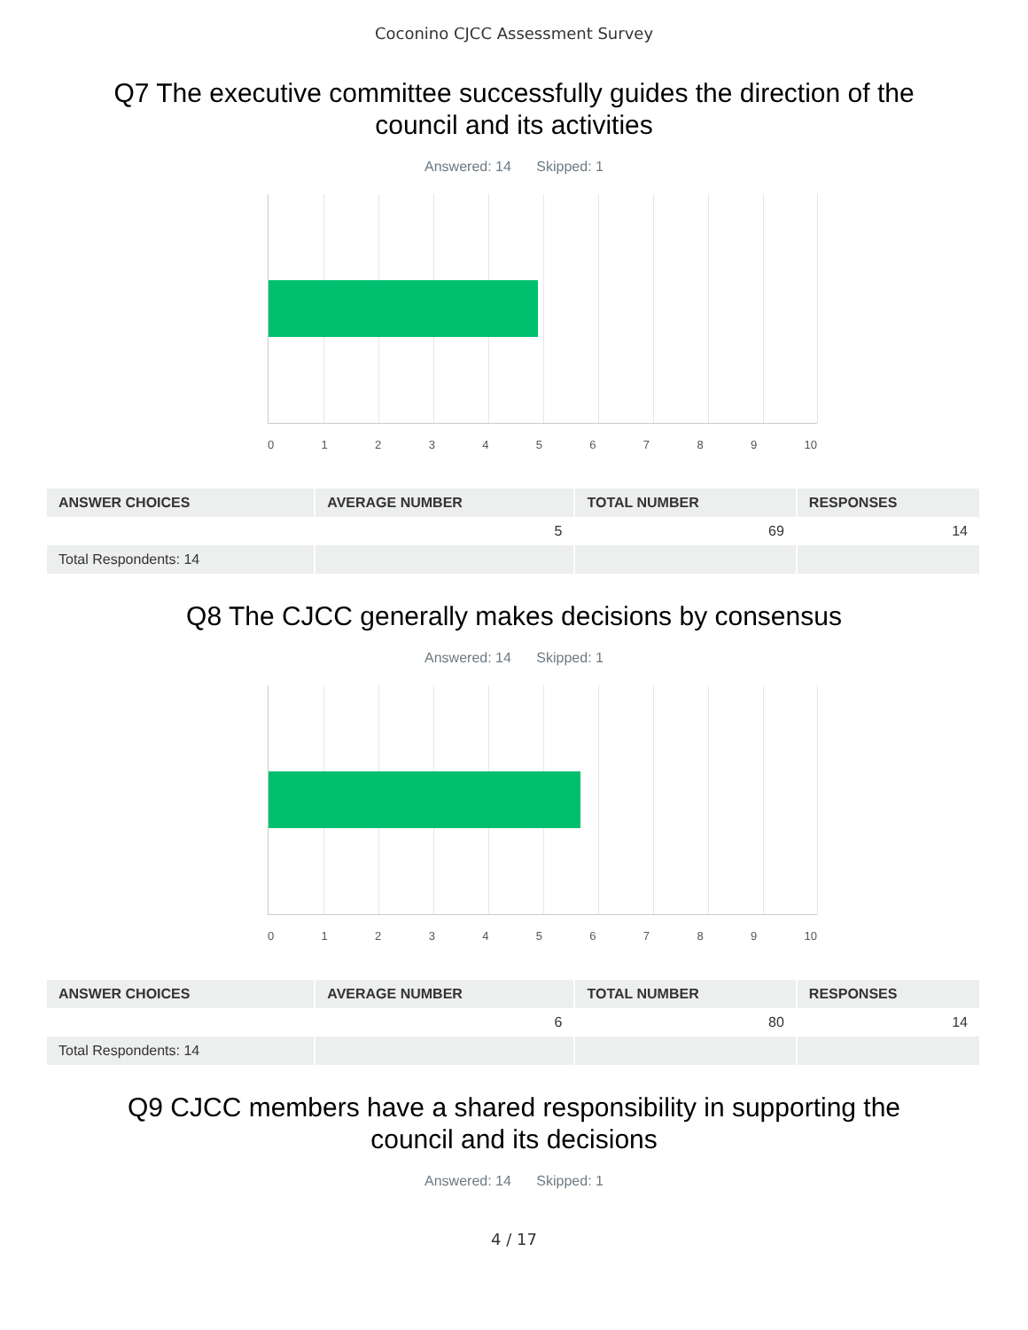Coconino CJCC Assessment Survey
Q7 The executive committee successfully guides the direction of the council and its activities
Answered: 14 Skipped: 1
0 1 2 3 4 5 6 7 8 9 10
| ANSWER CHOICES | AVERAGE NUMBER | TOTAL NUMBER | RESPONSES |
| --- | --- | --- | --- |
| | 5 | 69 | 14 |
| Total Respondents: 14 | | | |
Q8 The CJCC generally makes decisions by consensus
Answered: 14 Skipped: 1
0 1 2 3 4 5 6 7 8 9 10
| ANSWER CHOICES | AVERAGE NUMBER | TOTAL NUMBER | RESPONSES |
| --- | --- | --- | --- |
| | 6 | 80 | 14 |
| Total Respondents: 14 | | | |
Q9 CJCC members have a shared responsibility in supporting the council and its decisions
Answered: 14 Skipped: 1
4 / 17